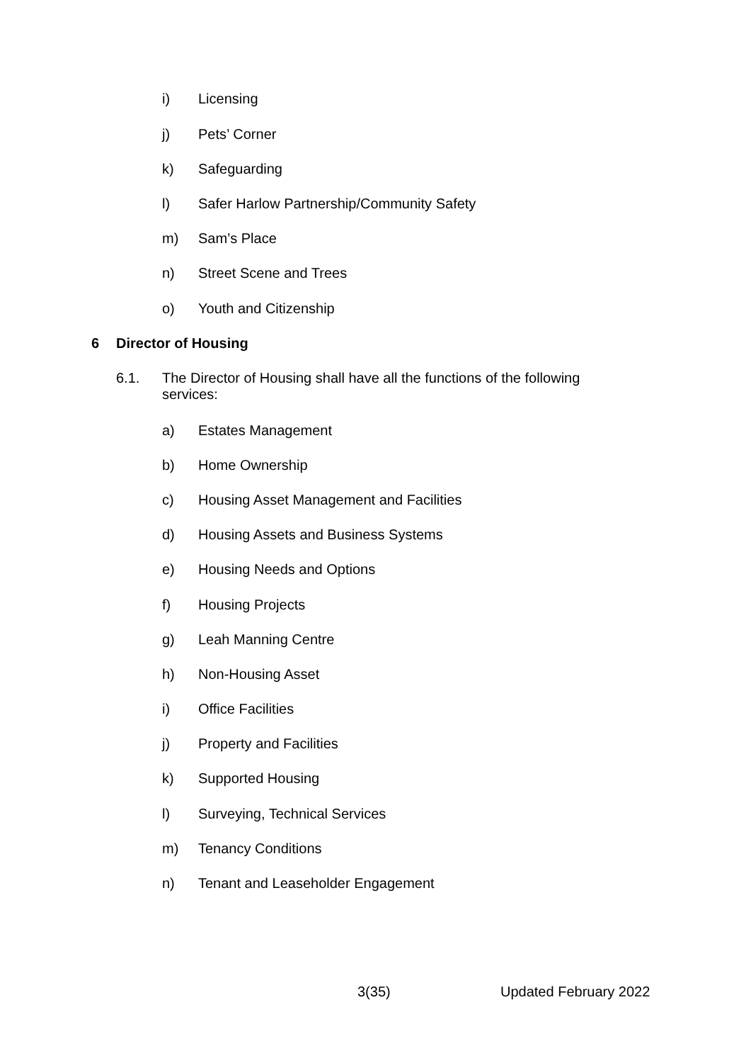i) Licensing
j) Pets’ Corner
k) Safeguarding
l) Safer Harlow Partnership/Community Safety
m) Sam’s Place
n) Street Scene and Trees
o) Youth and Citizenship
6 Director of Housing
6.1. The Director of Housing shall have all the functions of the following services:
a) Estates Management
b) Home Ownership
c) Housing Asset Management and Facilities
d) Housing Assets and Business Systems
e) Housing Needs and Options
f) Housing Projects
g) Leah Manning Centre
h) Non-Housing Asset
i) Office Facilities
j) Property and Facilities
k) Supported Housing
l) Surveying, Technical Services
m) Tenancy Conditions
n) Tenant and Leaseholder Engagement
3(35) Updated February 2022